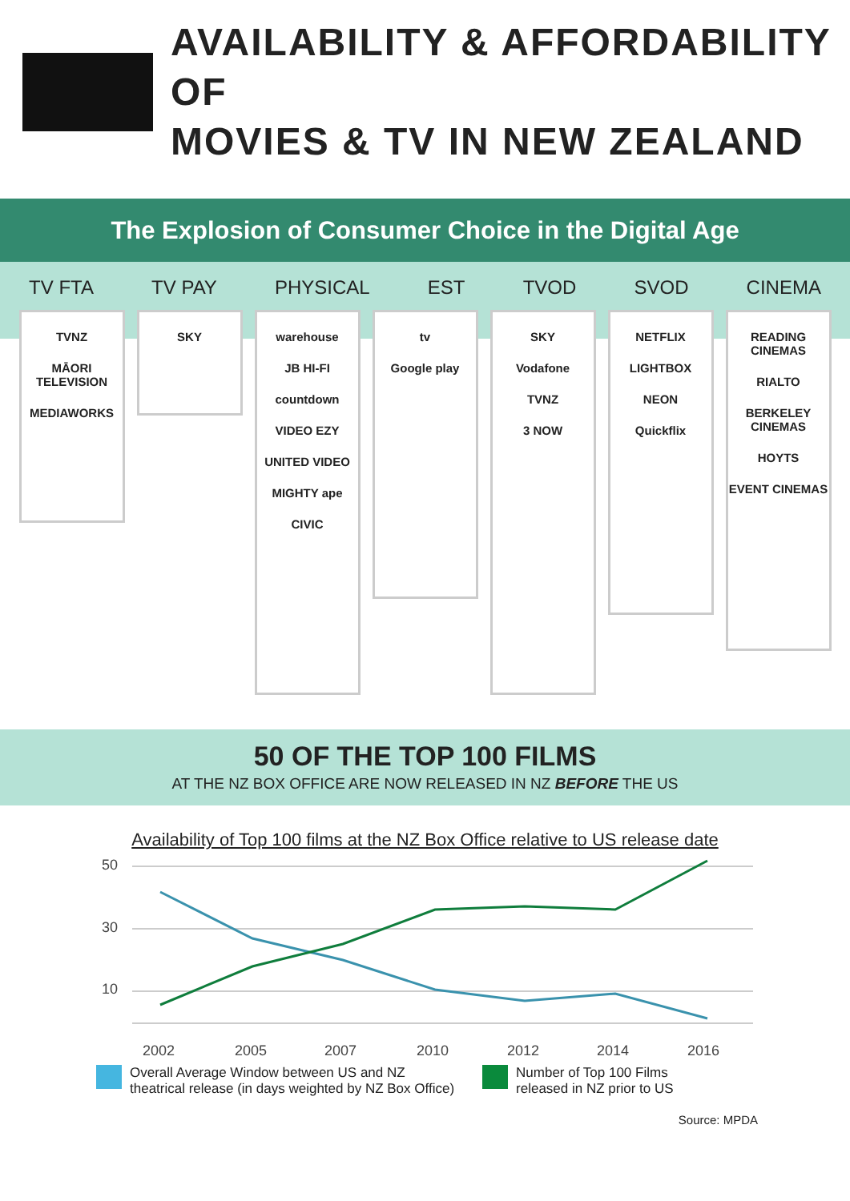AVAILABILITY & AFFORDABILITY OF
MOVIES & TV IN NEW ZEALAND
The Explosion of Consumer Choice in the Digital Age
TV FTA TV PAY PHYSICAL EST TVOD SVOD CINEMA
TVNZ
MĀORI TELEVISION
MEDIAWORKS
SKY
warehouse
JB HI-FI
countdown
VIDEO EZY
UNITED VIDEO
MIGHTY ape
CIVIC
tv
Google play
SKY
Vodafone
TVNZ
3 NOW
NETFLIX
LIGHTBOX
NEON
Quickflix
READING CINEMAS
RIALTO
BERKELEY CINEMAS
HOYTS
EVENT CINEMAS
50 OF THE TOP 100 FILMS
AT THE NZ BOX OFFICE ARE NOW RELEASED IN NZ BEFORE THE US
Availability of Top 100 films at the NZ Box Office relative to US release date
50
30
10
2002
2005
2007
2010
2012
2014
2016
Overall Average Window between US and NZ
theatrical release (in days weighted by NZ Box Office)
Number of Top 100 Films
released in NZ prior to US
Source: MPDA